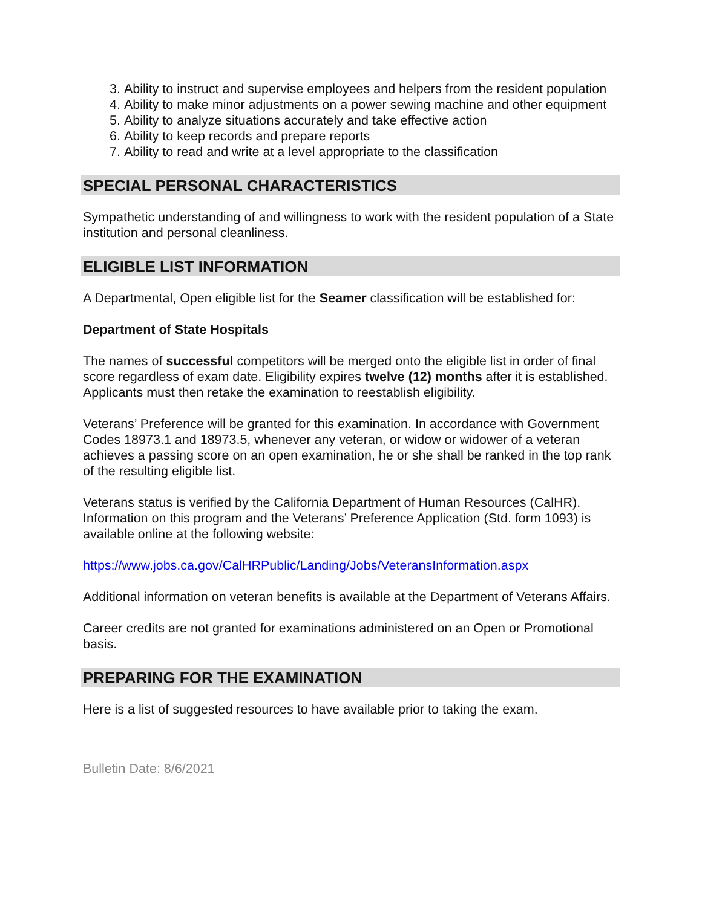3. Ability to instruct and supervise employees and helpers from the resident population
4. Ability to make minor adjustments on a power sewing machine and other equipment
5. Ability to analyze situations accurately and take effective action
6. Ability to keep records and prepare reports
7. Ability to read and write at a level appropriate to the classification
SPECIAL PERSONAL CHARACTERISTICS
Sympathetic understanding of and willingness to work with the resident population of a State institution and personal cleanliness.
ELIGIBLE LIST INFORMATION
A Departmental, Open eligible list for the Seamer classification will be established for:
Department of State Hospitals
The names of successful competitors will be merged onto the eligible list in order of final score regardless of exam date. Eligibility expires twelve (12) months after it is established. Applicants must then retake the examination to reestablish eligibility.
Veterans’ Preference will be granted for this examination. In accordance with Government Codes 18973.1 and 18973.5, whenever any veteran, or widow or widower of a veteran achieves a passing score on an open examination, he or she shall be ranked in the top rank of the resulting eligible list.
Veterans status is verified by the California Department of Human Resources (CalHR). Information on this program and the Veterans’ Preference Application (Std. form 1093) is available online at the following website:
https://www.jobs.ca.gov/CalHRPublic/Landing/Jobs/VeteransInformation.aspx
Additional information on veteran benefits is available at the Department of Veterans Affairs.
Career credits are not granted for examinations administered on an Open or Promotional basis.
PREPARING FOR THE EXAMINATION
Here is a list of suggested resources to have available prior to taking the exam.
Bulletin Date: 8/6/2021